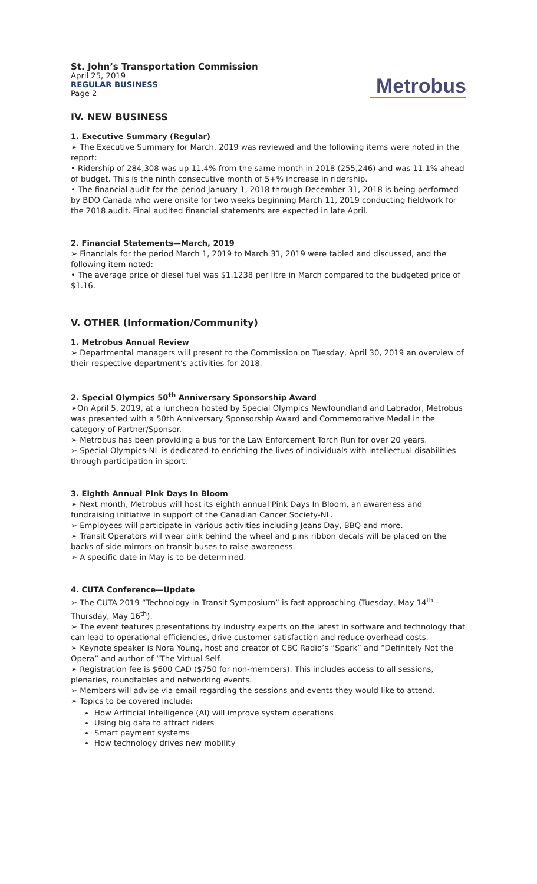St. John’s Transportation Commission
April 25, 2019
REGULAR BUSINESS
Page 2
Metrobus
IV. NEW BUSINESS
1. Executive Summary (Regular)
➢ The Executive Summary for March, 2019 was reviewed and the following items were noted in the report:
• Ridership of 284,308 was up 11.4% from the same month in 2018 (255,246) and was 11.1% ahead of budget. This is the ninth consecutive month of 5+% increase in ridership.
• The financial audit for the period January 1, 2018 through December 31, 2018 is being performed by BDO Canada who were onsite for two weeks beginning March 11, 2019 conducting fieldwork for the 2018 audit. Final audited financial statements are expected in late April.
2. Financial Statements—March, 2019
➢ Financials for the period March 1, 2019 to March 31, 2019 were tabled and discussed, and the following item noted:
• The average price of diesel fuel was $1.1238 per litre in March compared to the budgeted price of $1.16.
V. OTHER (Information/Community)
1. Metrobus Annual Review
➢ Departmental managers will present to the Commission on Tuesday, April 30, 2019 an overview of their respective department’s activities for 2018.
2. Special Olympics 50<sup>th</sup> Anniversary Sponsorship Award
➢On April 5, 2019, at a luncheon hosted by Special Olympics Newfoundland and Labrador, Metrobus was presented with a 50th Anniversary Sponsorship Award and Commemorative Medal in the category of Partner/Sponsor.
➢ Metrobus has been providing a bus for the Law Enforcement Torch Run for over 20 years.
➢ Special Olympics-NL is dedicated to enriching the lives of individuals with intellectual disabilities through participation in sport.
3. Eighth Annual Pink Days In Bloom
➢ Next month, Metrobus will host its eighth annual Pink Days In Bloom, an awareness and fundraising initiative in support of the Canadian Cancer Society-NL.
➢ Employees will participate in various activities including Jeans Day, BBQ and more.
➢ Transit Operators will wear pink behind the wheel and pink ribbon decals will be placed on the backs of side mirrors on transit buses to raise awareness.
➢ A specific date in May is to be determined.
4. CUTA Conference—Update
➢ The CUTA 2019 “Technology in Transit Symposium” is fast approaching (Tuesday, May 14<sup>th</sup> – Thursday, May 16<sup>th</sup>).
➢ The event features presentations by industry experts on the latest in software and technology that can lead to operational efficiencies, drive customer satisfaction and reduce overhead costs.
➢ Keynote speaker is Nora Young, host and creator of CBC Radio’s “Spark” and “Definitely Not the Opera” and author of “The Virtual Self.
➢ Registration fee is $600 CAD ($750 for non-members). This includes access to all sessions, plenaries, roundtables and networking events.
➢ Members will advise via email regarding the sessions and events they would like to attend.
➢ Topics to be covered include:
How Artificial Intelligence (AI) will improve system operations
Using big data to attract riders
Smart payment systems
How technology drives new mobility